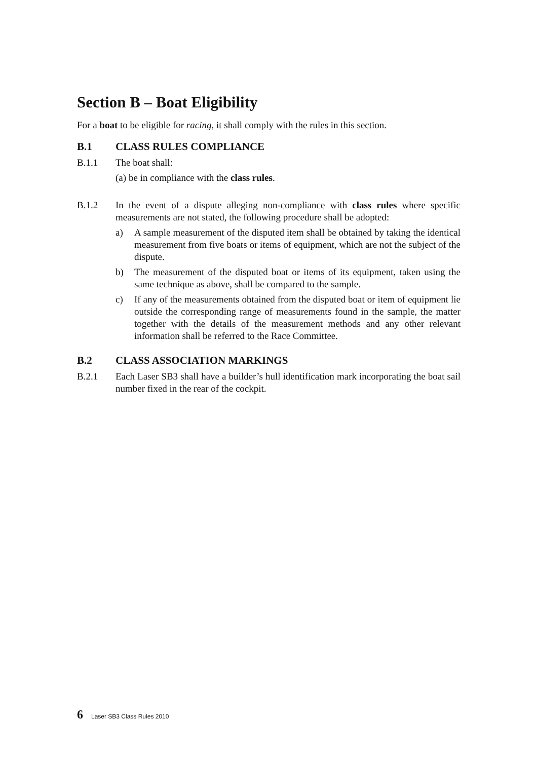Section B – Boat Eligibility
For a boat to be eligible for racing, it shall comply with the rules in this section.
B.1 CLASS RULES COMPLIANCE
B.1.1 The boat shall:
(a)
be in compliance with the class rules.
B.1.2 In the event of a dispute alleging non-compliance with class rules where specific measurements are not stated, the following procedure shall be adopted:
a) A sample measurement of the disputed item shall be obtained by taking the identical measurement from five boats or items of equipment, which are not the subject of the dispute.
b) The measurement of the disputed boat or items of its equipment, taken using the same technique as above, shall be compared to the sample.
c) If any of the measurements obtained from the disputed boat or item of equipment lie outside the corresponding range of measurements found in the sample, the matter together with the details of the measurement methods and any other relevant information shall be referred to the Race Committee.
B.2 CLASS ASSOCIATION MARKINGS
B.2.1 Each Laser SB3 shall have a builder’s hull identification mark incorporating the boat sail number fixed in the rear of the cockpit.
6 Laser SB3 Class Rules 2010